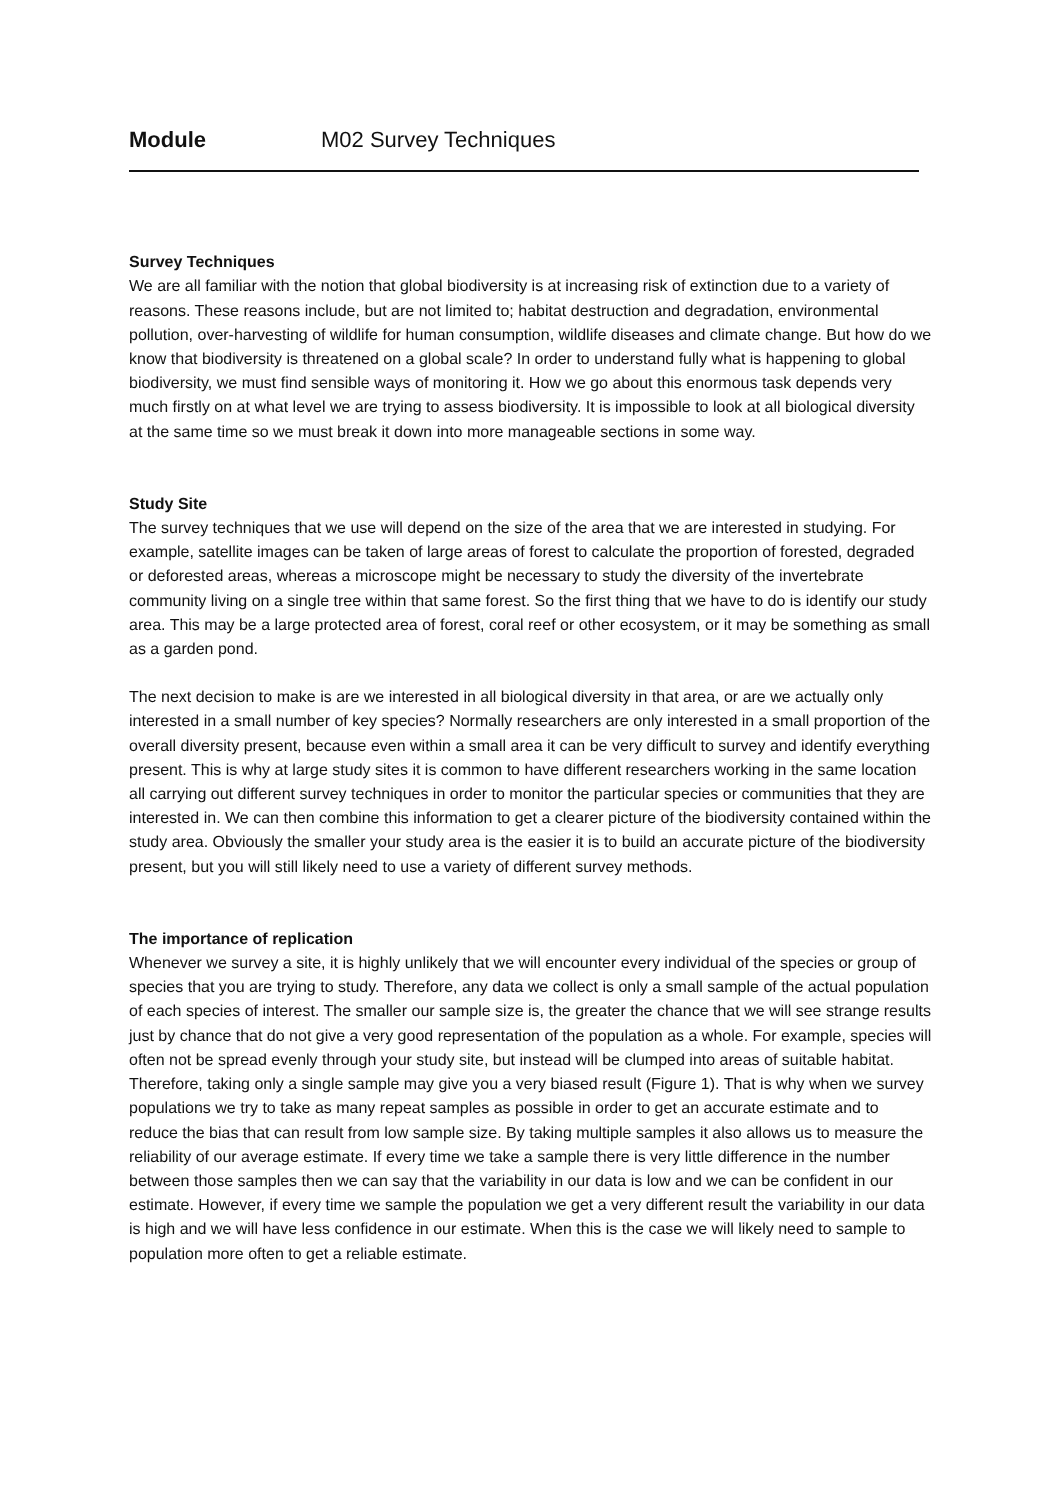Module M02 Survey Techniques
Survey Techniques
We are all familiar with the notion that global biodiversity is at increasing risk of extinction due to a variety of reasons. These reasons include, but are not limited to; habitat destruction and degradation, environmental pollution, over-harvesting of wildlife for human consumption, wildlife diseases and climate change. But how do we know that biodiversity is threatened on a global scale? In order to understand fully what is happening to global biodiversity, we must find sensible ways of monitoring it. How we go about this enormous task depends very much firstly on at what level we are trying to assess biodiversity. It is impossible to look at all biological diversity at the same time so we must break it down into more manageable sections in some way.
Study Site
The survey techniques that we use will depend on the size of the area that we are interested in studying. For example, satellite images can be taken of large areas of forest to calculate the proportion of forested, degraded or deforested areas, whereas a microscope might be necessary to study the diversity of the invertebrate community living on a single tree within that same forest. So the first thing that we have to do is identify our study area. This may be a large protected area of forest, coral reef or other ecosystem, or it may be something as small as a garden pond.
The next decision to make is are we interested in all biological diversity in that area, or are we actually only interested in a small number of key species? Normally researchers are only interested in a small proportion of the overall diversity present, because even within a small area it can be very difficult to survey and identify everything present. This is why at large study sites it is common to have different researchers working in the same location all carrying out different survey techniques in order to monitor the particular species or communities that they are interested in. We can then combine this information to get a clearer picture of the biodiversity contained within the study area. Obviously the smaller your study area is the easier it is to build an accurate picture of the biodiversity present, but you will still likely need to use a variety of different survey methods.
The importance of replication
Whenever we survey a site, it is highly unlikely that we will encounter every individual of the species or group of species that you are trying to study. Therefore, any data we collect is only a small sample of the actual population of each species of interest. The smaller our sample size is, the greater the chance that we will see strange results just by chance that do not give a very good representation of the population as a whole. For example, species will often not be spread evenly through your study site, but instead will be clumped into areas of suitable habitat. Therefore, taking only a single sample may give you a very biased result (Figure 1). That is why when we survey populations we try to take as many repeat samples as possible in order to get an accurate estimate and to reduce the bias that can result from low sample size. By taking multiple samples it also allows us to measure the reliability of our average estimate. If every time we take a sample there is very little difference in the number between those samples then we can say that the variability in our data is low and we can be confident in our estimate. However, if every time we sample the population we get a very different result the variability in our data is high and we will have less confidence in our estimate. When this is the case we will likely need to sample to population more often to get a reliable estimate.